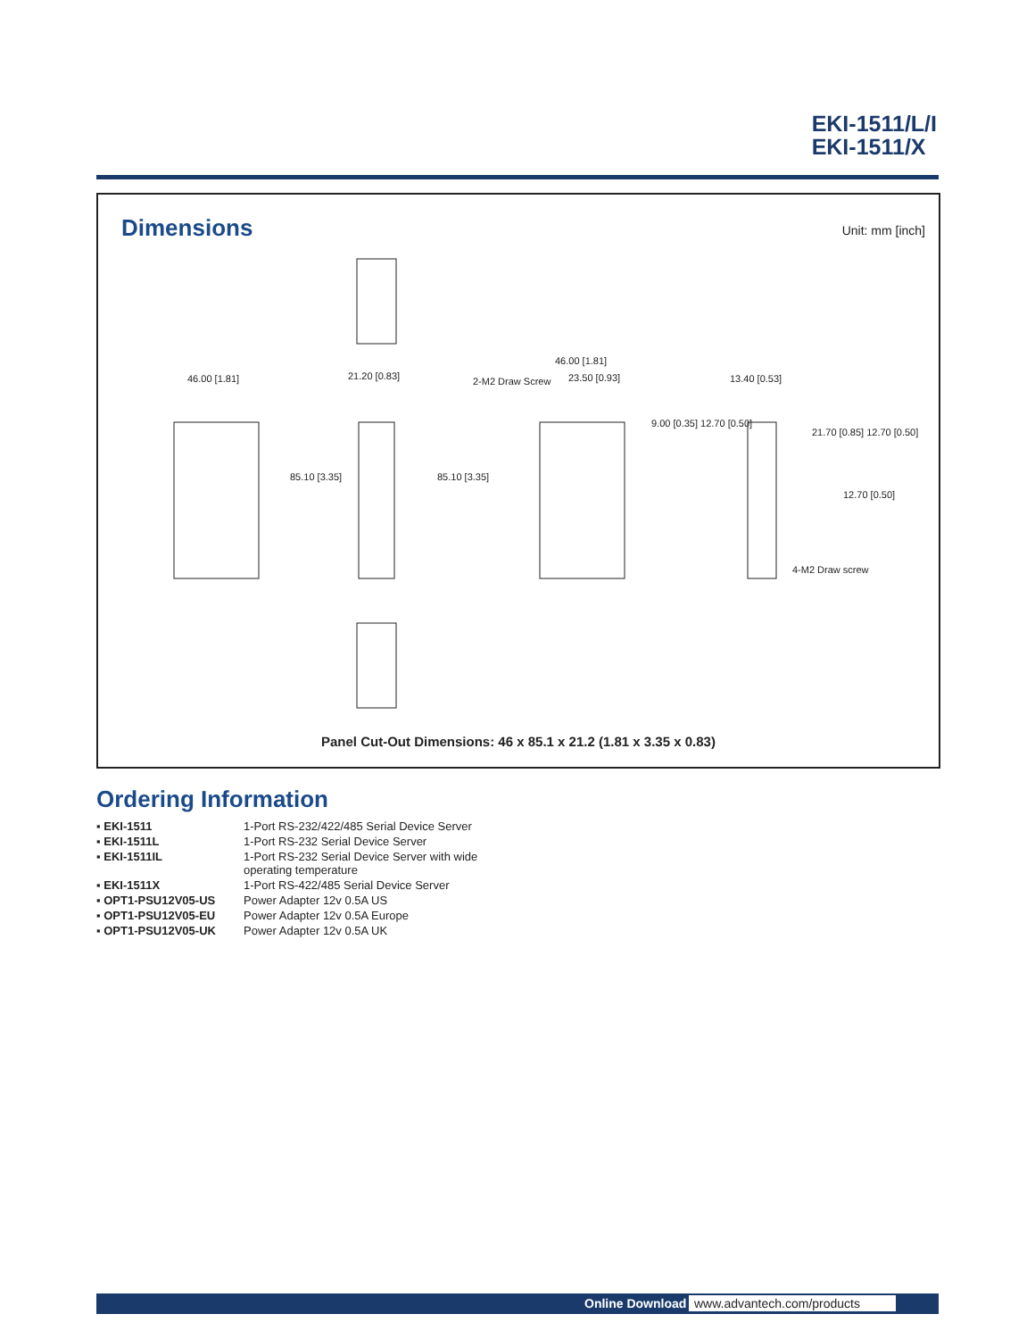EKI-1511/L/I
EKI-1511/X
Dimensions Unit: mm [inch]
46.00 [1.81] 21.20 [0.83] 2-M2 Draw Screw
46.00 [1.81]
23.50 [0.93] 13.40 [0.53]
85.10 [3.35] 85.10 [3.35]
9.00 [0.35] 12.70 [0.50]
21.70 [0.85] 12.70 [0.50]
12.70 [0.50]
4-M2 Draw screw
Panel Cut-Out Dimensions: 46 x 85.1 x 21.2 (1.81 x 3.35 x 0.83)
Ordering Information
| ▪ EKI-1511 | 1-Port RS-232/422/485 Serial Device Server |
| ▪ EKI-1511L | 1-Port RS-232 Serial Device Server |
| ▪ EKI-1511IL | 1-Port RS-232 Serial Device Server with wide operating temperature |
| ▪ EKI-1511X | 1-Port RS-422/485 Serial Device Server |
| ▪ OPT1-PSU12V05-US | Power Adapter 12v 0.5A US |
| ▪ OPT1-PSU12V05-EU | Power Adapter 12v 0.5A Europe |
| ▪ OPT1-PSU12V05-UK | Power Adapter 12v 0.5A UK |
Online Download www.advantech.com/products